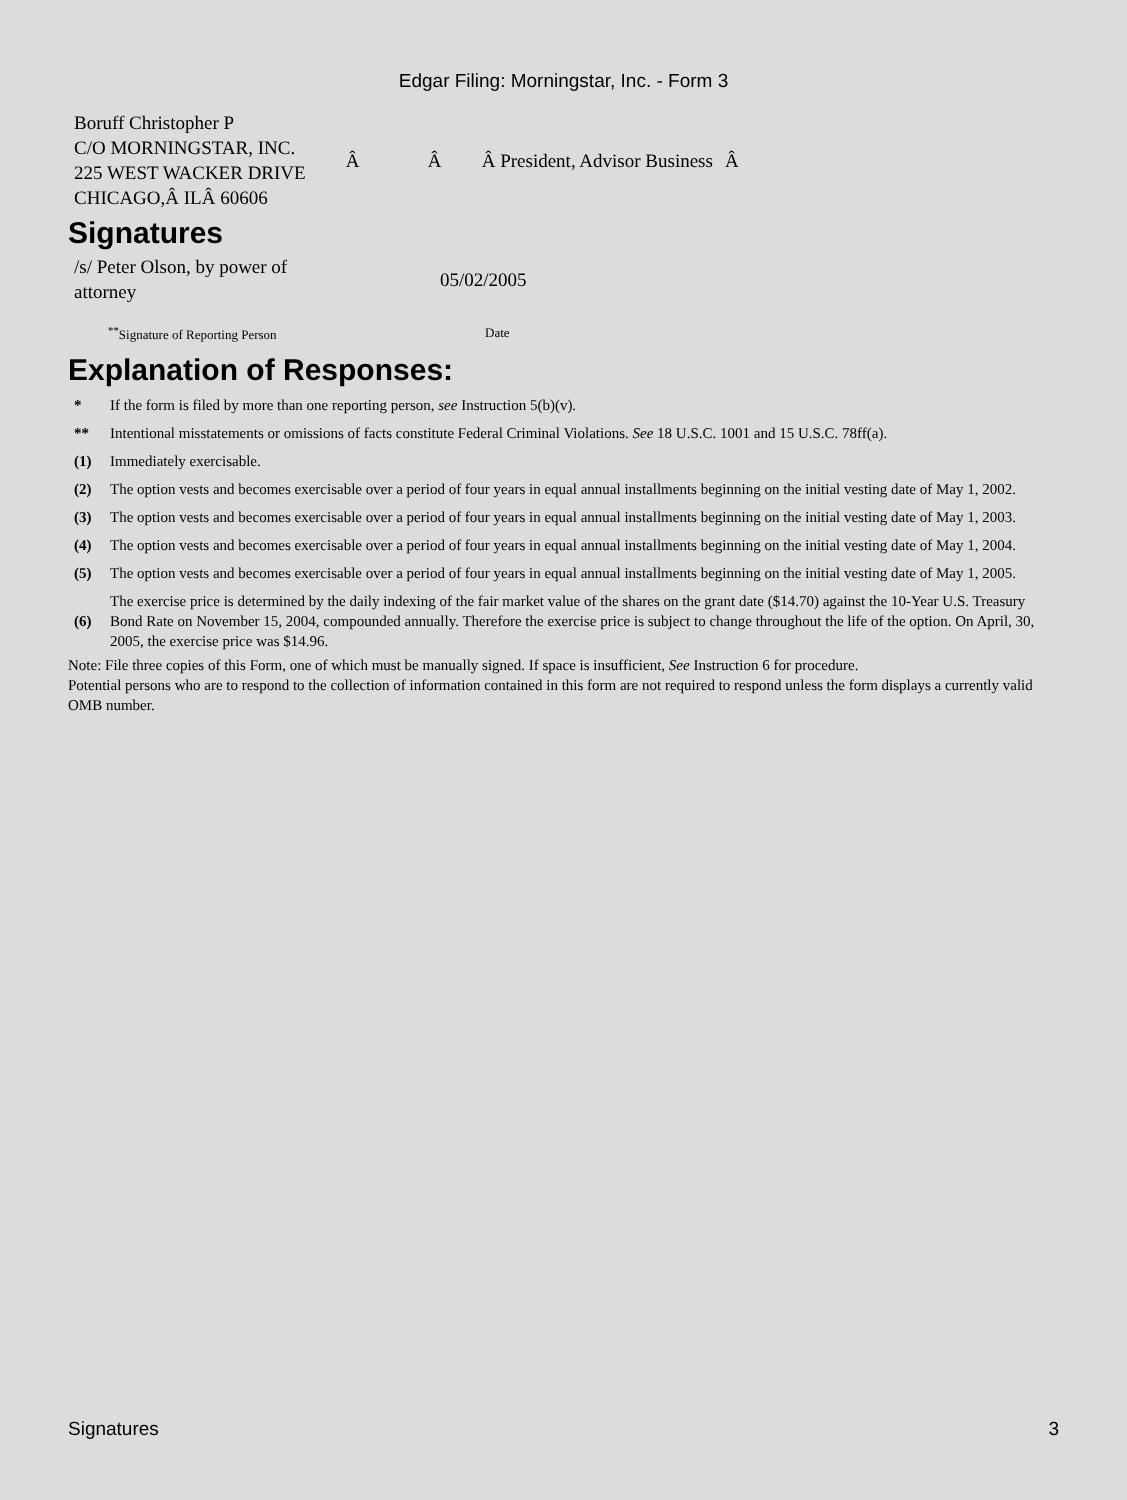Edgar Filing: Morningstar, Inc. - Form 3
| Boruff Christopher P C/O MORNINGSTAR, INC. 225 WEST WACKER DRIVE CHICAGO,Â ILÂ 60606 | Â | Â | Â President, Advisor Business | Â |
Signatures
| /s/ Peter Olson, by power of attorney | 05/02/2005 |
| <sup>**</sup> Signature of Reporting Person | Date |
Explanation of Responses:
| * | If the form is filed by more than one reporting person, see Instruction 5(b)(v). |
| ** | Intentional misstatements or omissions of facts constitute Federal Criminal Violations. See 18 U.S.C. 1001 and 15 U.S.C. 78ff(a). |
| (1) | Immediately exercisable. |
| (2) | The option vests and becomes exercisable over a period of four years in equal annual installments beginning on the initial vesting date of May 1, 2002. |
| (3) | The option vests and becomes exercisable over a period of four years in equal annual installments beginning on the initial vesting date of May 1, 2003. |
| (4) | The option vests and becomes exercisable over a period of four years in equal annual installments beginning on the initial vesting date of May 1, 2004. |
| (5) | The option vests and becomes exercisable over a period of four years in equal annual installments beginning on the initial vesting date of May 1, 2005. |
| (6) | The exercise price is determined by the daily indexing of the fair market value of the shares on the grant date ($14.70) against the 10-Year U.S. Treasury Bond Rate on November 15, 2004, compounded annually. Therefore the exercise price is subject to change throughout the life of the option. On April, 30, 2005, the exercise price was $14.96. |
Note: File three copies of this Form, one of which must be manually signed. If space is insufficient, See Instruction 6 for procedure.
Potential persons who are to respond to the collection of information contained in this form are not required to respond unless the form displays a currently valid OMB number.
Signatures 3